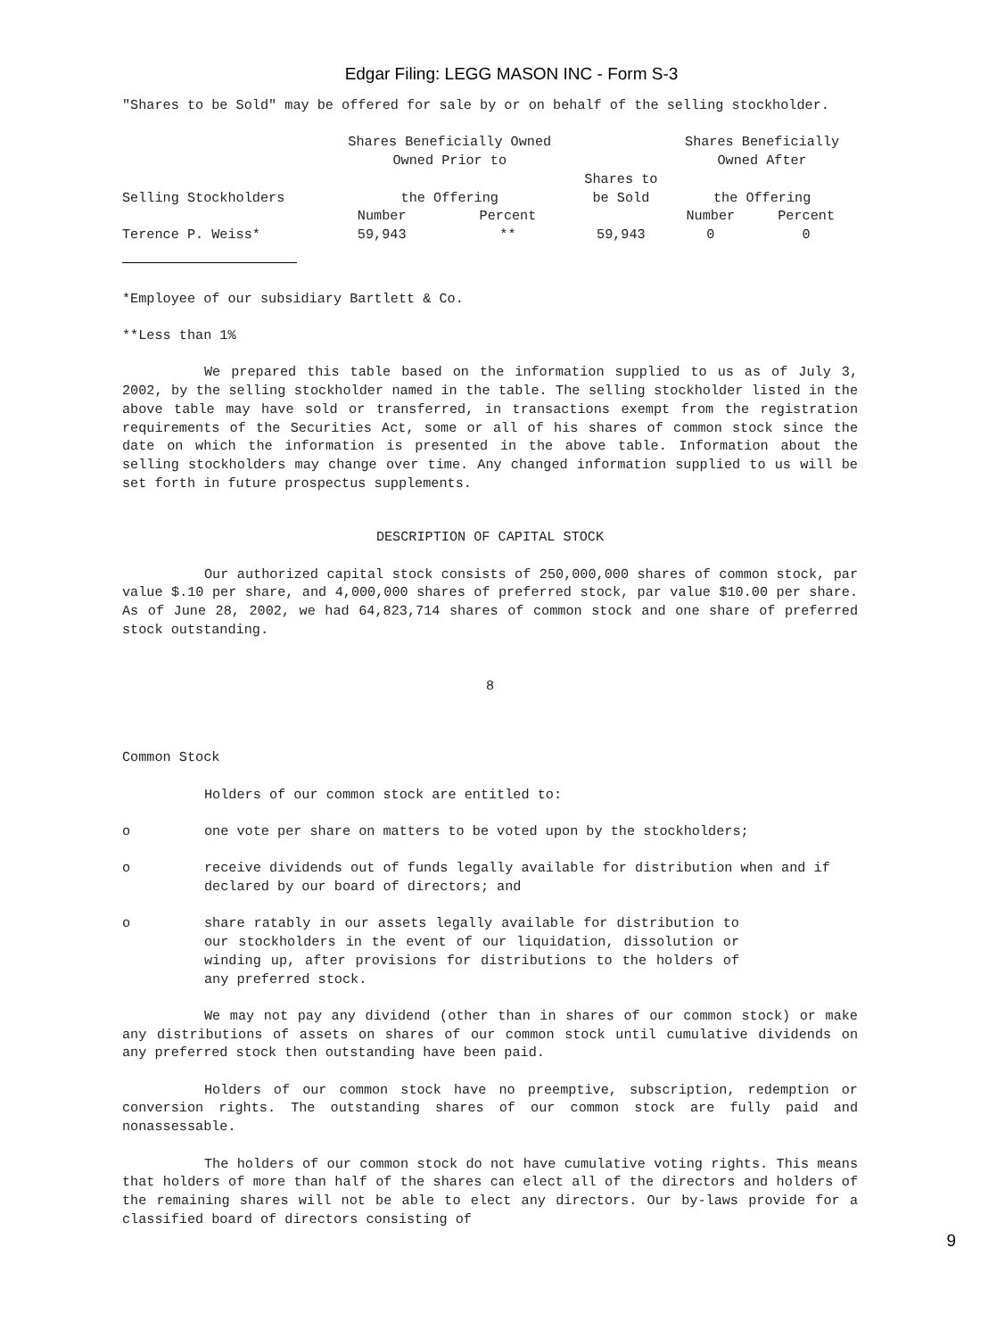Edgar Filing: LEGG MASON INC - Form S-3
"Shares to be Sold" may be offered for sale by or on behalf of the selling stockholder.
| | Shares Beneficially Owned Owned Prior to | | | Shares Beneficially Owned After | |
| Selling Stockholders | the Offering | | Shares to be Sold | the Offering | |
| | Number | Percent | | Number | Percent |
| Terence P. Weiss* | 59,943 | ** | 59,943 | 0 | 0 |
*Employee of our subsidiary Bartlett & Co.
**Less than 1%
We prepared this table based on the information supplied to us as of July 3, 2002, by the selling stockholder named in the table. The selling stockholder listed in the above table may have sold or transferred, in transactions exempt from the registration requirements of the Securities Act, some or all of his shares of common stock since the date on which the information is presented in the above table. Information about the selling stockholders may change over time. Any changed information supplied to us will be set forth in future prospectus supplements.
DESCRIPTION OF CAPITAL STOCK
Our authorized capital stock consists of 250,000,000 shares of common stock, par value $.10 per share, and 4,000,000 shares of preferred stock, par value $10.00 per share. As of June 28, 2002, we had 64,823,714 shares of common stock and one share of preferred stock outstanding.
8
Common Stock
Holders of our common stock are entitled to:
o one vote per share on matters to be voted upon by the stockholders;
o receive dividends out of funds legally available for distribution when and if declared by our board of directors; and
o share ratably in our assets legally available for distribution to our stockholders in the event of our liquidation, dissolution or winding up, after provisions for distributions to the holders of any preferred stock.
We may not pay any dividend (other than in shares of our common stock) or make any distributions of assets on shares of our common stock until cumulative dividends on any preferred stock then outstanding have been paid.
Holders of our common stock have no preemptive, subscription, redemption or conversion rights. The outstanding shares of our common stock are fully paid and nonassessable.
The holders of our common stock do not have cumulative voting rights. This means that holders of more than half of the shares can elect all of the directors and holders of the remaining shares will not be able to elect any directors. Our by-laws provide for a classified board of directors consisting of
9